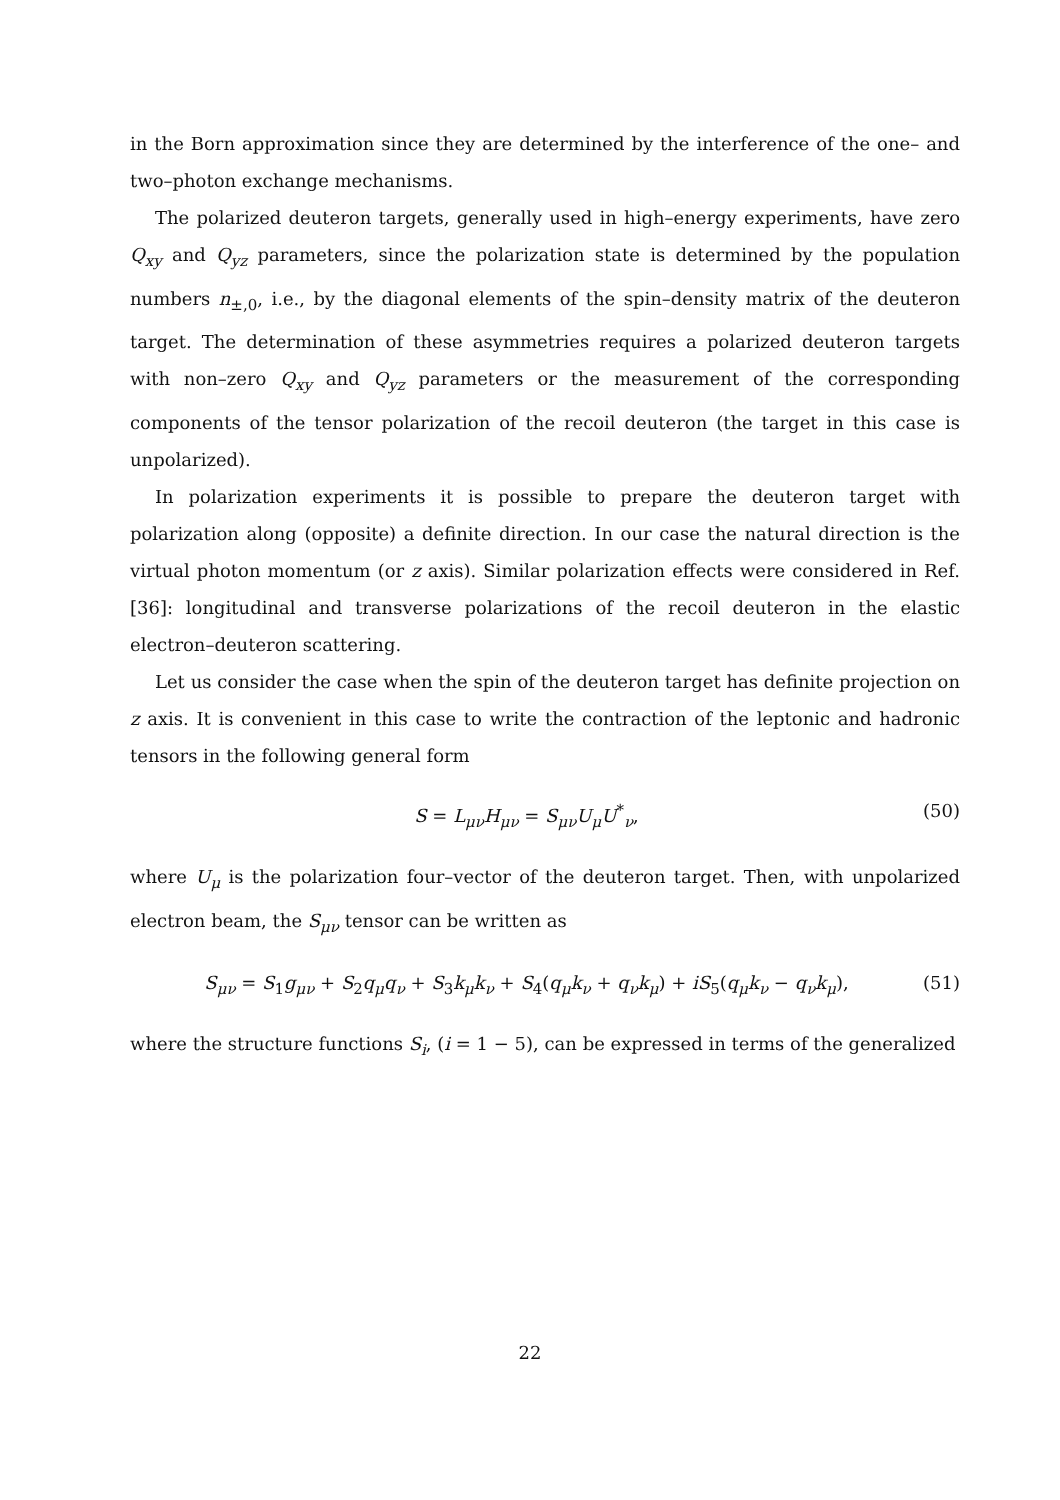in the Born approximation since they are determined by the interference of the one– and two–photon exchange mechanisms.
The polarized deuteron targets, generally used in high–energy experiments, have zero Q<sub>xy</sub> and Q<sub>yz</sub> parameters, since the polarization state is determined by the population numbers n<sub>±,0</sub>, i.e., by the diagonal elements of the spin–density matrix of the deuteron target. The determination of these asymmetries requires a polarized deuteron targets with non–zero Q<sub>xy</sub> and Q<sub>yz</sub> parameters or the measurement of the corresponding components of the tensor polarization of the recoil deuteron (the target in this case is unpolarized).
In polarization experiments it is possible to prepare the deuteron target with polarization along (opposite) a definite direction. In our case the natural direction is the virtual photon momentum (or z axis). Similar polarization effects were considered in Ref. [36]: longitudinal and transverse polarizations of the recoil deuteron in the elastic electron–deuteron scattering.
Let us consider the case when the spin of the deuteron target has definite projection on z axis. It is convenient in this case to write the contraction of the leptonic and hadronic tensors in the following general form
S = L<sub>μν</sub>H<sub>μν</sub> = S<sub>μν</sub>U<sub>μ</sub>U<sup>*</sup><sub>ν</sub>, (50)
where U<sub>μ</sub> is the polarization four–vector of the deuteron target. Then, with unpolarized electron beam, the S<sub>μν</sub> tensor can be written as
S<sub>μν</sub> = S<sub>1</sub>g<sub>μν</sub> + S<sub>2</sub>q<sub>μ</sub>q<sub>ν</sub> + S<sub>3</sub>k<sub>μ</sub>k<sub>ν</sub> + S<sub>4</sub>(q<sub>μ</sub>k<sub>ν</sub> + q<sub>ν</sub>k<sub>μ</sub>) + iS<sub>5</sub>(q<sub>μ</sub>k<sub>ν</sub> − q<sub>ν</sub>k<sub>μ</sub>), (51)
where the structure functions S<sub>i</sub>, (i = 1 − 5), can be expressed in terms of the generalized
22